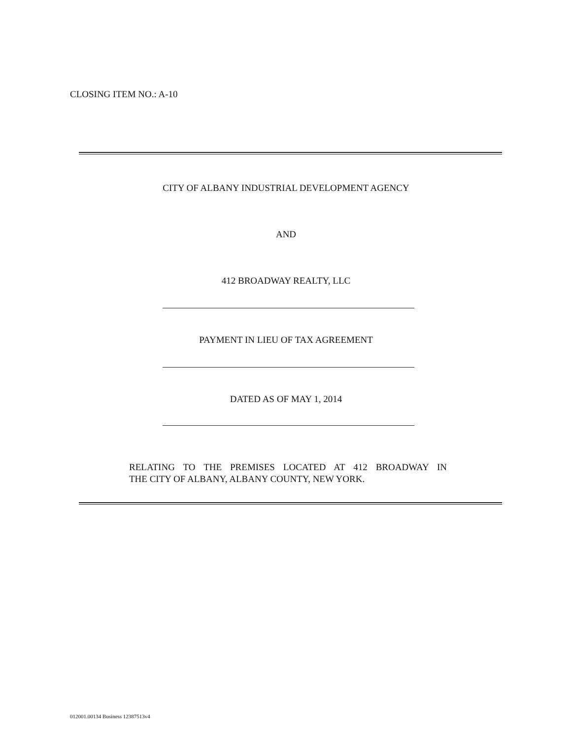CLOSING ITEM NO.: A-10
CITY OF ALBANY INDUSTRIAL DEVELOPMENT AGENCY
AND
412 BROADWAY REALTY, LLC
PAYMENT IN LIEU OF TAX AGREEMENT
DATED AS OF MAY 1, 2014
RELATING TO THE PREMISES LOCATED AT 412 BROADWAY IN
THE CITY OF ALBANY, ALBANY COUNTY, NEW YORK.
012001.00134 Business 12387513v4